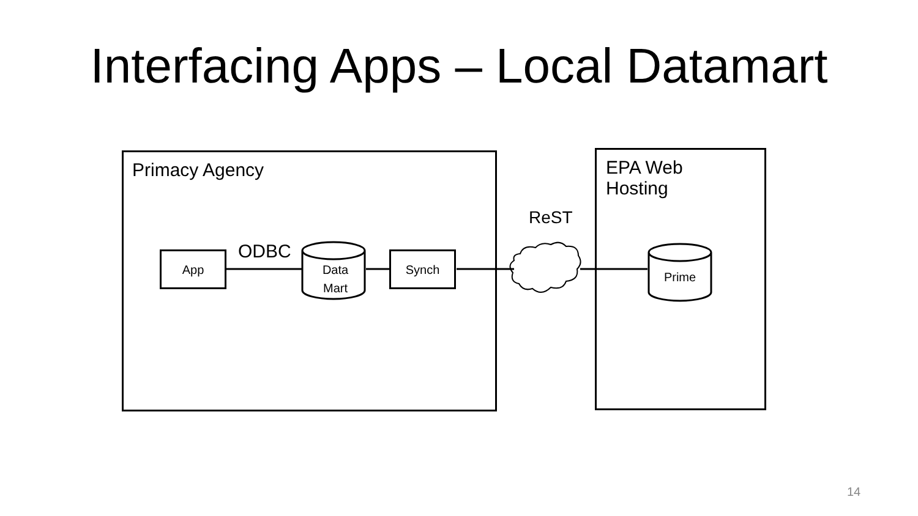Interfacing Apps – Local Datamart
Primacy Agency
EPA Web
Hosting
App Synch
ODBC
Data
Mart
ReST
Prime
14